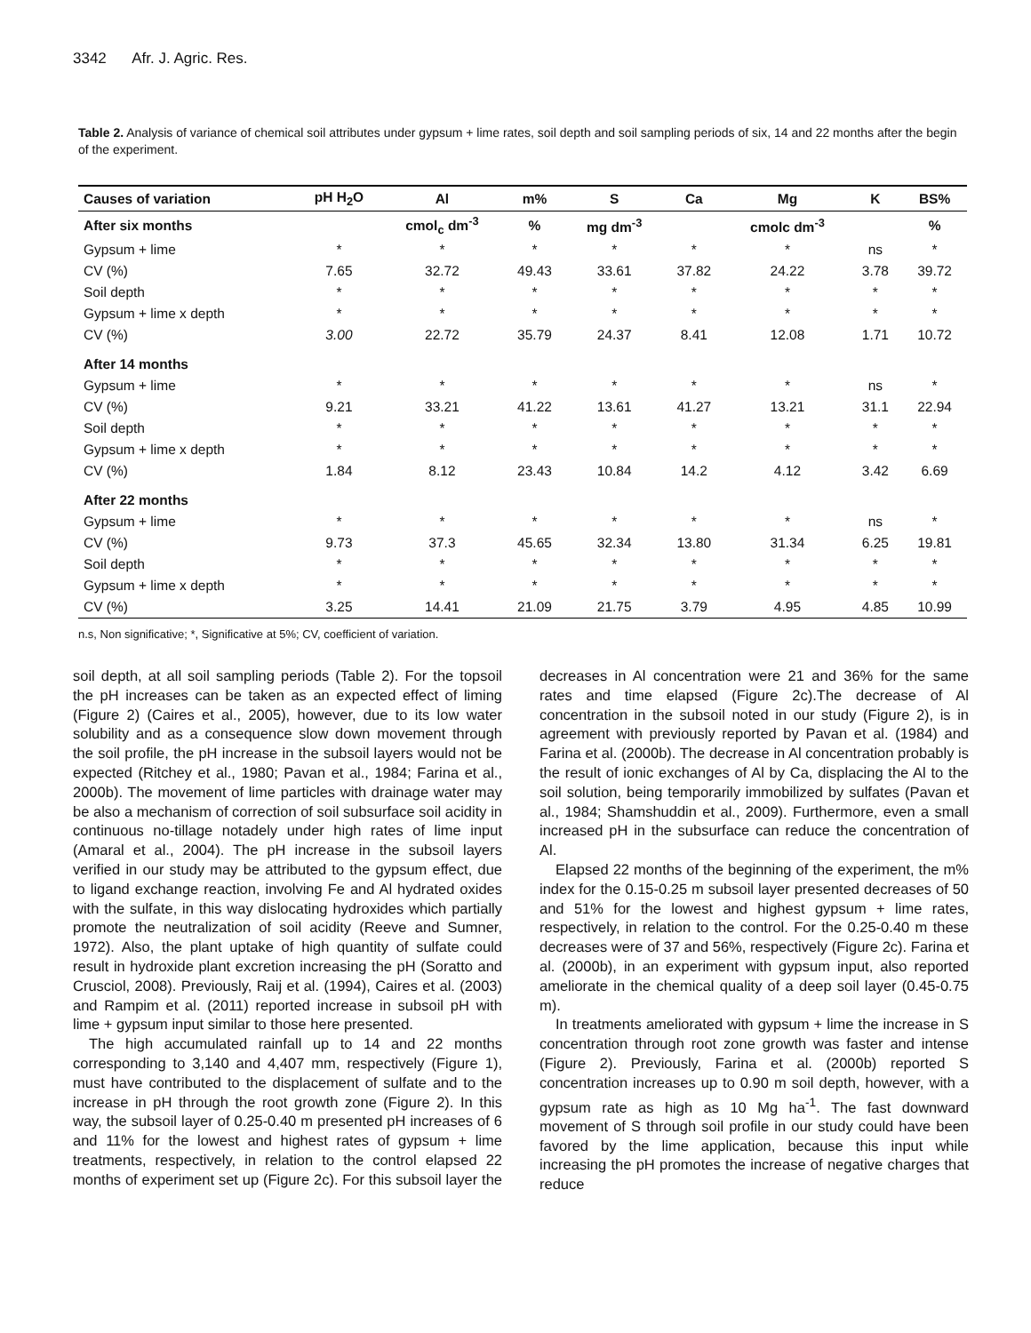3342 Afr. J. Agric. Res.
Table 2. Analysis of variance of chemical soil attributes under gypsum + lime rates, soil depth and soil sampling periods of six, 14 and 22 months after the begin of the experiment.
| Causes of variation | pH H<sub>2</sub>O | Al | m% | S | Ca | Mg | K | BS% |
| --- | --- | --- | --- | --- | --- | --- | --- | --- |
| After six months | | cmol<sub>c</sub> dm<sup>-3</sup> | % | mg dm<sup>-3</sup> | | cmolc dm<sup>-3</sup> | | % |
| Gypsum + lime | * | * | * | * | * | * | ns | * |
| CV (%) | 7.65 | 32.72 | 49.43 | 33.61 | 37.82 | 24.22 | 3.78 | 39.72 |
| Soil depth | * | * | * | * | * | * | * | * |
| Gypsum + lime x depth | * | * | * | * | * | * | * | * |
| CV (%) | 3.00 | 22.72 | 35.79 | 24.37 | 8.41 | 12.08 | 1.71 | 10.72 |
| After 14 months | | | | | | | | |
| Gypsum + lime | * | * | * | * | * | * | ns | * |
| CV (%) | 9.21 | 33.21 | 41.22 | 13.61 | 41.27 | 13.21 | 31.1 | 22.94 |
| Soil depth | * | * | * | * | * | * | * | * |
| Gypsum + lime x depth | * | * | * | * | * | * | * | * |
| CV (%) | 1.84 | 8.12 | 23.43 | 10.84 | 14.2 | 4.12 | 3.42 | 6.69 |
| After 22 months | | | | | | | | |
| Gypsum + lime | * | * | * | * | * | * | ns | * |
| CV (%) | 9.73 | 37.3 | 45.65 | 32.34 | 13.80 | 31.34 | 6.25 | 19.81 |
| Soil depth | * | * | * | * | * | * | * | * |
| Gypsum + lime x depth | * | * | * | * | * | * | * | * |
| CV (%) | 3.25 | 14.41 | 21.09 | 21.75 | 3.79 | 4.95 | 4.85 | 10.99 |
n.s, Non significative; *, Significative at 5%; CV, coefficient of variation.
soil depth, at all soil sampling periods (Table 2). For the topsoil the pH increases can be taken as an expected effect of liming (Figure 2) (Caires et al., 2005), however, due to its low water solubility and as a consequence slow down movement through the soil profile, the pH increase in the subsoil layers would not be expected (Ritchey et al., 1980; Pavan et al., 1984; Farina et al., 2000b). The movement of lime particles with drainage water may be also a mechanism of correction of soil subsurface soil acidity in continuous no-tillage notadely under high rates of lime input (Amaral et al., 2004). The pH increase in the subsoil layers verified in our study may be attributed to the gypsum effect, due to ligand exchange reaction, involving Fe and Al hydrated oxides with the sulfate, in this way dislocating hydroxides which partially promote the neutralization of soil acidity (Reeve and Sumner, 1972). Also, the plant uptake of high quantity of sulfate could result in hydroxide plant excretion increasing the pH (Soratto and Crusciol, 2008). Previously, Raij et al. (1994), Caires et al. (2003) and Rampim et al. (2011) reported increase in subsoil pH with lime + gypsum input similar to those here presented.
The high accumulated rainfall up to 14 and 22 months corresponding to 3,140 and 4,407 mm, respectively (Figure 1), must have contributed to the displacement of sulfate and to the increase in pH through the root growth zone (Figure 2). In this way, the subsoil layer of 0.25-0.40 m presented pH increases of 6 and 11% for the lowest and highest rates of gypsum + lime treatments, respectively, in relation to the control elapsed 22 months of experiment set up (Figure 2c). For this subsoil layer the decreases in Al concentration were 21 and 36% for the same rates and time elapsed (Figure 2c).The decrease of Al concentration in the subsoil noted in our study (Figure 2), is in agreement with previously reported by Pavan et al. (1984) and Farina et al. (2000b). The decrease in Al concentration probably is the result of ionic exchanges of Al by Ca, displacing the Al to the soil solution, being temporarily immobilized by sulfates (Pavan et al., 1984; Shamshuddin et al., 2009). Furthermore, even a small increased pH in the subsurface can reduce the concentration of Al.
Elapsed 22 months of the beginning of the experiment, the m% index for the 0.15-0.25 m subsoil layer presented decreases of 50 and 51% for the lowest and highest gypsum + lime rates, respectively, in relation to the control. For the 0.25-0.40 m these decreases were of 37 and 56%, respectively (Figure 2c). Farina et al. (2000b), in an experiment with gypsum input, also reported ameliorate in the chemical quality of a deep soil layer (0.45-0.75 m).
In treatments ameliorated with gypsum + lime the increase in S concentration through root zone growth was faster and intense (Figure 2). Previously, Farina et al. (2000b) reported S concentration increases up to 0.90 m soil depth, however, with a gypsum rate as high as 10 Mg ha<sup>-1</sup>. The fast downward movement of S through soil profile in our study could have been favored by the lime application, because this input while increasing the pH promotes the increase of negative charges that reduce